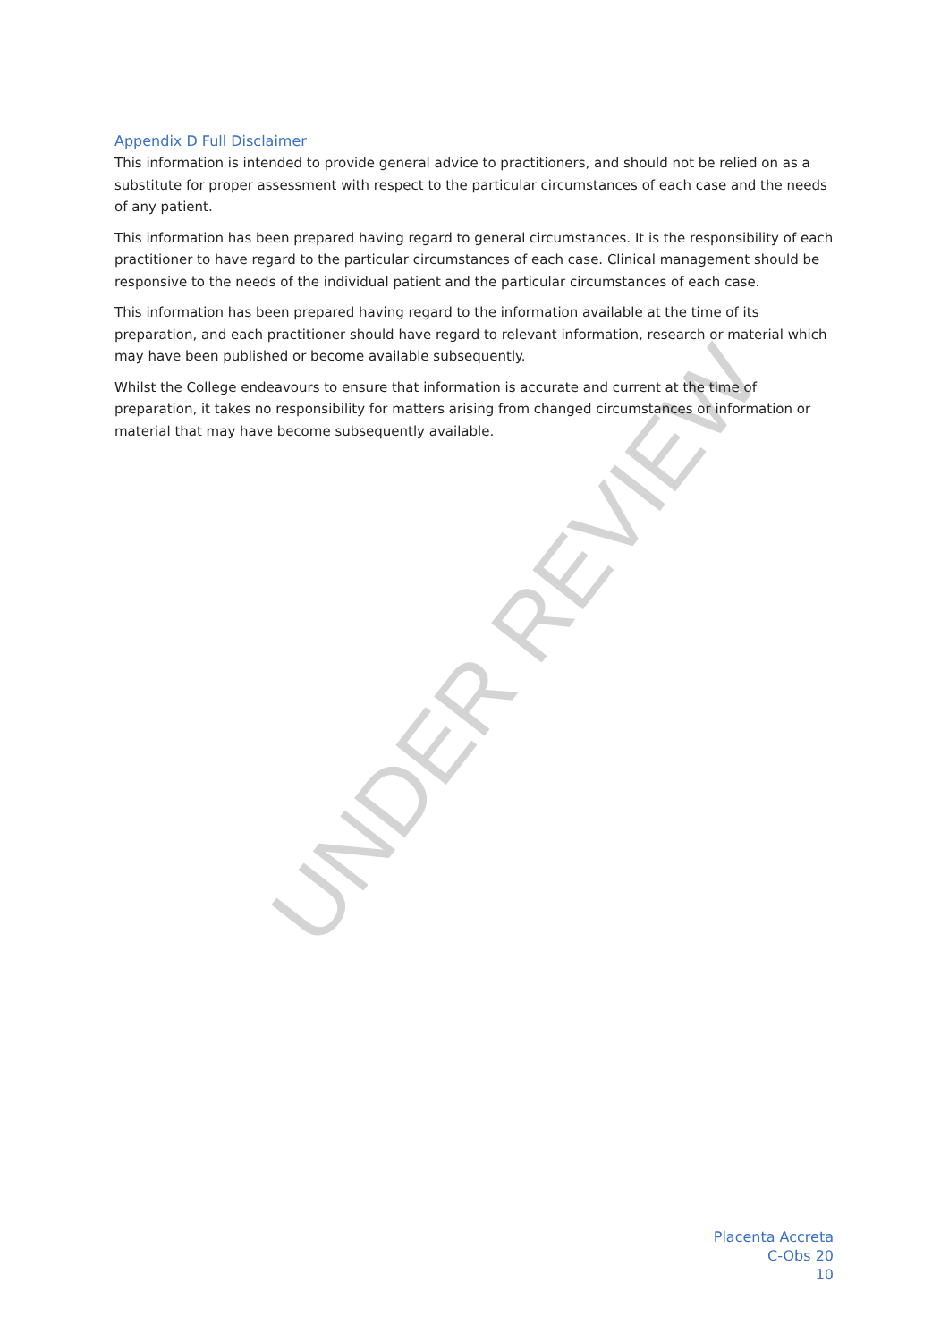UNDER REVIEW
Appendix D Full Disclaimer
This information is intended to provide general advice to practitioners, and should not be relied on as a substitute for proper assessment with respect to the particular circumstances of each case and the needs of any patient.
This information has been prepared having regard to general circumstances. It is the responsibility of each practitioner to have regard to the particular circumstances of each case. Clinical management should be responsive to the needs of the individual patient and the particular circumstances of each case.
This information has been prepared having regard to the information available at the time of its preparation, and each practitioner should have regard to relevant information, research or material which may have been published or become available subsequently.
Whilst the College endeavours to ensure that information is accurate and current at the time of preparation, it takes no responsibility for matters arising from changed circumstances or information or material that may have become subsequently available.
Placenta Accreta
C-Obs 20
10